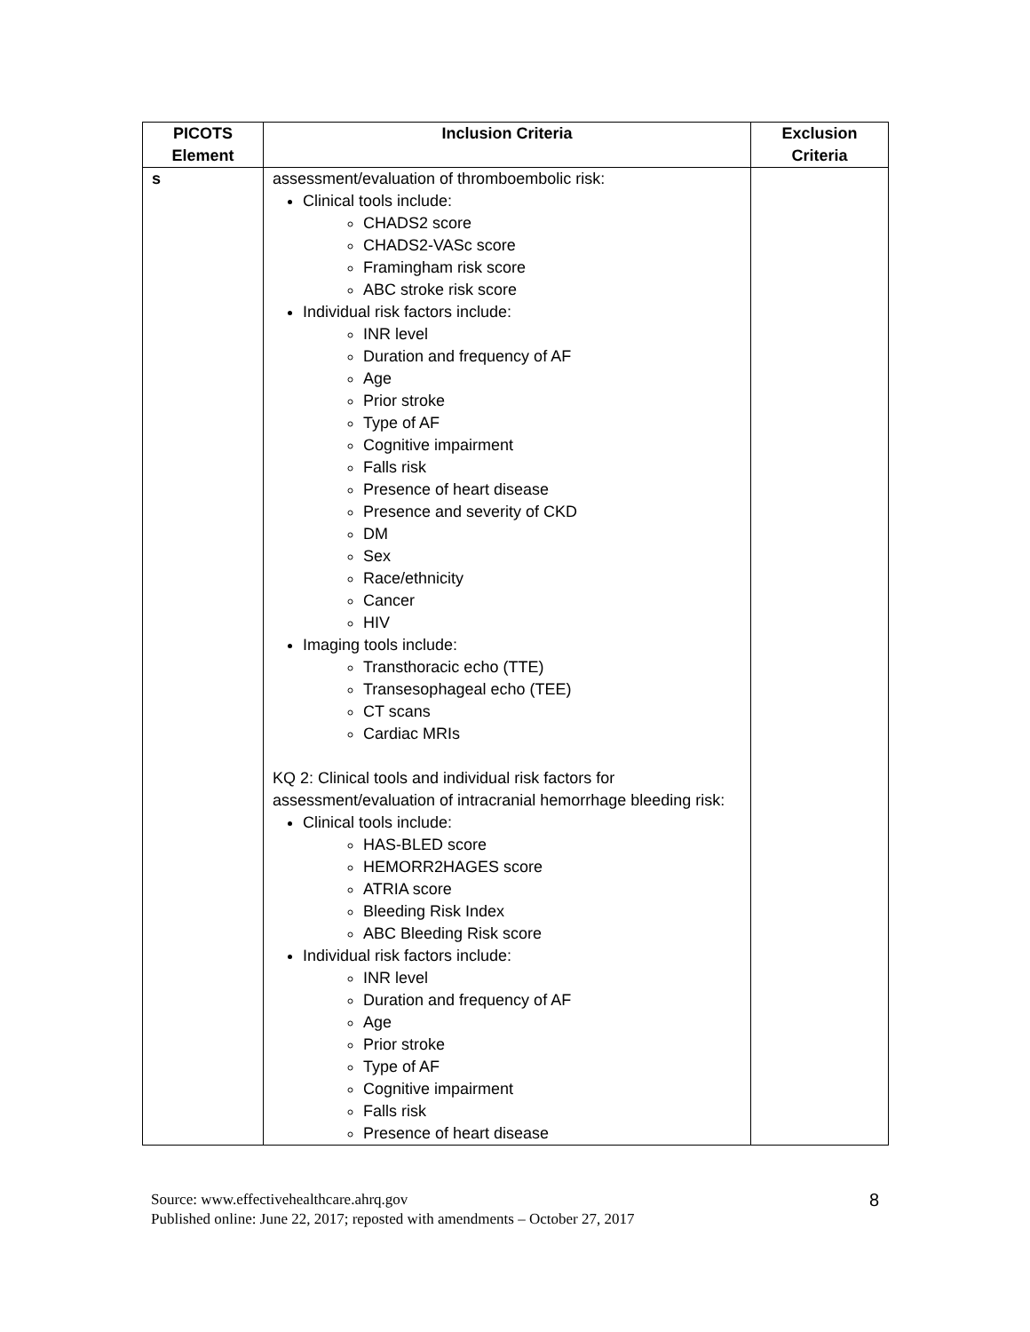| PICOTS Element | Inclusion Criteria | Exclusion Criteria |
| --- | --- | --- |
| s | assessment/evaluation of thromboembolic risk: Clinical tools include: CHADS2 score CHADS2-VASc score Framingham risk score ABC stroke risk score Individual risk factors include: INR level Duration and frequency of AF Age Prior stroke Type of AF Cognitive impairment Falls risk Presence of heart disease Presence and severity of CKD DM Sex Race/ethnicity Cancer HIV Imaging tools include: Transthoracic echo (TTE) Transesophageal echo (TEE) CT scans Cardiac MRIs KQ 2: Clinical tools and individual risk factors for assessment/evaluation of intracranial hemorrhage bleeding risk: Clinical tools include: HAS-BLED score HEMORR2HAGES score ATRIA score Bleeding Risk Index ABC Bleeding Risk score Individual risk factors include: INR level Duration and frequency of AF Age Prior stroke Type of AF Cognitive impairment Falls risk Presence of heart disease | |
Source: www.effectivehealthcare.ahrq.gov
Published online: June 22, 2017; reposted with amendments – October 27, 2017
8